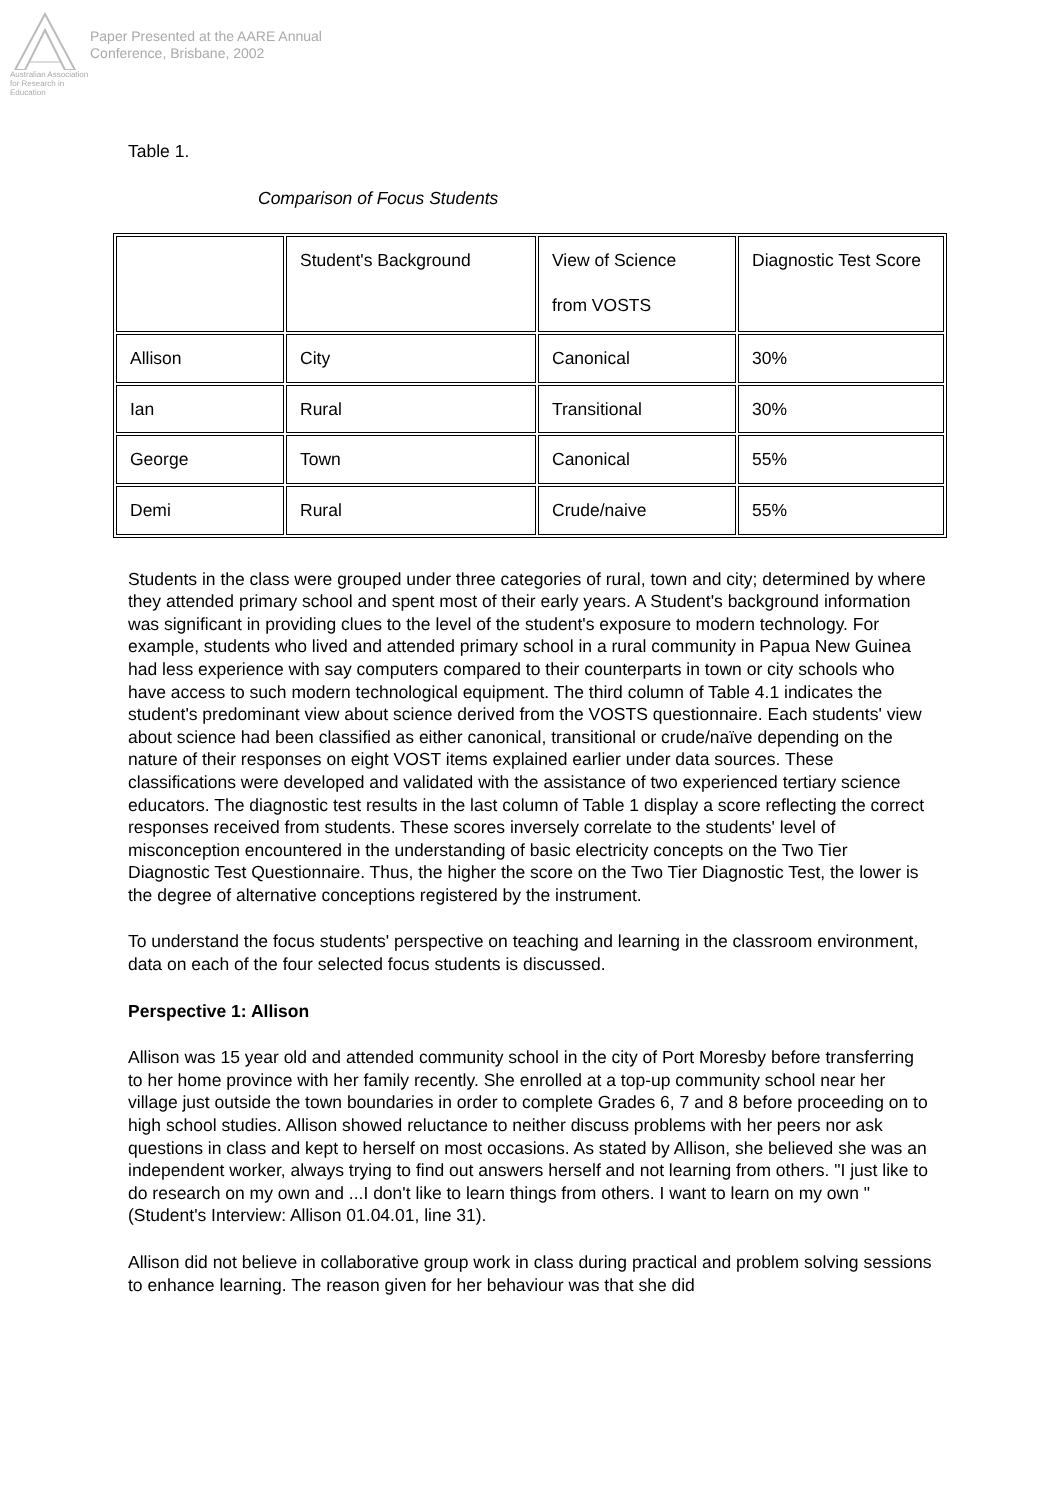Australian Association
for Research in Education
Paper Presented at the AARE Annual
Conference, Brisbane, 2002
Table 1.
Comparison of Focus Students
| | Student's Background | View of Science from VOSTS | Diagnostic Test Score |
| Allison | City | Canonical | 30% |
| Ian | Rural | Transitional | 30% |
| George | Town | Canonical | 55% |
| Demi | Rural | Crude/naive | 55% |
Students in the class were grouped under three categories of rural, town and city; determined by where they attended primary school and spent most of their early years. A Student's background information was significant in providing clues to the level of the student's exposure to modern technology. For example, students who lived and attended primary school in a rural community in Papua New Guinea had less experience with say computers compared to their counterparts in town or city schools who have access to such modern technological equipment. The third column of Table 4.1 indicates the student's predominant view about science derived from the VOSTS questionnaire. Each students' view about science had been classified as either canonical, transitional or crude/naïve depending on the nature of their responses on eight VOST items explained earlier under data sources. These classifications were developed and validated with the assistance of two experienced tertiary science educators. The diagnostic test results in the last column of Table 1 display a score reflecting the correct responses received from students. These scores inversely correlate to the students' level of misconception encountered in the understanding of basic electricity concepts on the Two Tier Diagnostic Test Questionnaire. Thus, the higher the score on the Two Tier Diagnostic Test, the lower is the degree of alternative conceptions registered by the instrument.
To understand the focus students' perspective on teaching and learning in the classroom environment, data on each of the four selected focus students is discussed.
Perspective 1: Allison
Allison was 15 year old and attended community school in the city of Port Moresby before transferring to her home province with her family recently. She enrolled at a top-up community school near her village just outside the town boundaries in order to complete Grades 6, 7 and 8 before proceeding on to high school studies. Allison showed reluctance to neither discuss problems with her peers nor ask questions in class and kept to herself on most occasions. As stated by Allison, she believed she was an independent worker, always trying to find out answers herself and not learning from others. "I just like to do research on my own and ...I don't like to learn things from others. I want to learn on my own " (Student's Interview: Allison 01.04.01, line 31).
Allison did not believe in collaborative group work in class during practical and problem solving sessions to enhance learning. The reason given for her behaviour was that she did